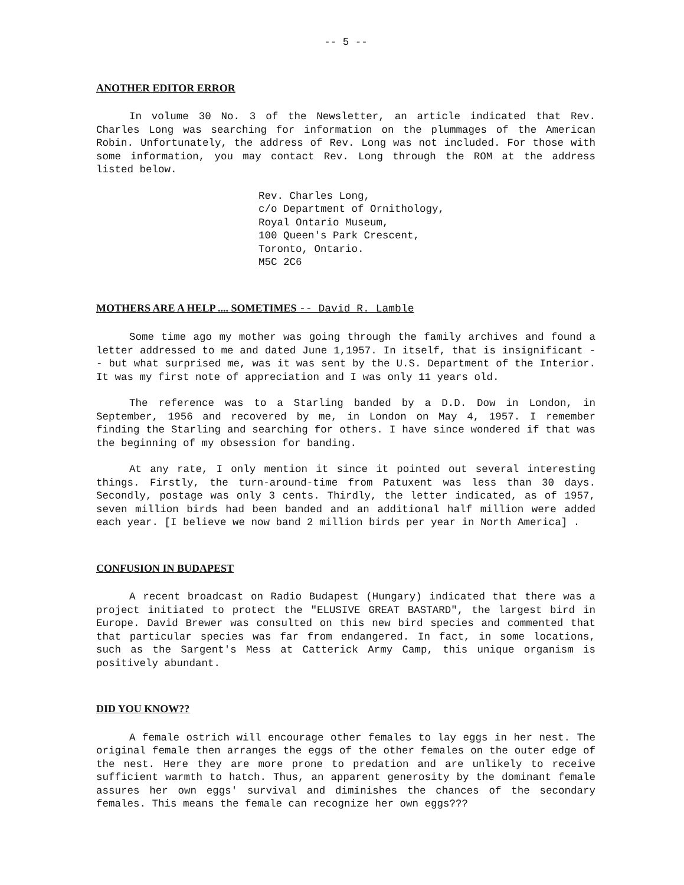-- 5 --
ANOTHER EDITOR ERROR
In volume 30 No. 3 of the Newsletter, an article indicated that Rev. Charles Long was searching for information on the plummages of the American Robin. Unfortunately, the address of Rev. Long was not included. For those with some information, you may contact Rev. Long through the ROM at the address listed below.
Rev. Charles Long,
c/o Department of Ornithology,
Royal Ontario Museum,
100 Queen's Park Crescent,
Toronto, Ontario.
M5C 2C6
MOTHERS ARE A HELP .... SOMETIMES -- David R. Lamble
Some time ago my mother was going through the family archives and found a letter addressed to me and dated June 1,1957. In itself, that is insignificant -- but what surprised me, was it was sent by the U.S. Department of the Interior. It was my first note of appreciation and I was only 11 years old.
The reference was to a Starling banded by a D.D. Dow in London, in September, 1956 and recovered by me, in London on May 4, 1957. I remember finding the Starling and searching for others. I have since wondered if that was the beginning of my obsession for banding.
At any rate, I only mention it since it pointed out several interesting things. Firstly, the turn-around-time from Patuxent was less than 30 days. Secondly, postage was only 3 cents. Thirdly, the letter indicated, as of 1957, seven million birds had been banded and an additional half million were added each year. [I believe we now band 2 million birds per year in North America] .
CONFUSION IN BUDAPEST
A recent broadcast on Radio Budapest (Hungary) indicated that there was a project initiated to protect the "ELUSIVE GREAT BASTARD", the largest bird in Europe. David Brewer was consulted on this new bird species and commented that that particular species was far from endangered. In fact, in some locations, such as the Sargent's Mess at Catterick Army Camp, this unique organism is positively abundant.
DID YOU KNOW??
A female ostrich will encourage other females to lay eggs in her nest. The original female then arranges the eggs of the other females on the outer edge of the nest. Here they are more prone to predation and are unlikely to receive sufficient warmth to hatch. Thus, an apparent generosity by the dominant female assures her own eggs' survival and diminishes the chances of the secondary females. This means the female can recognize her own eggs???